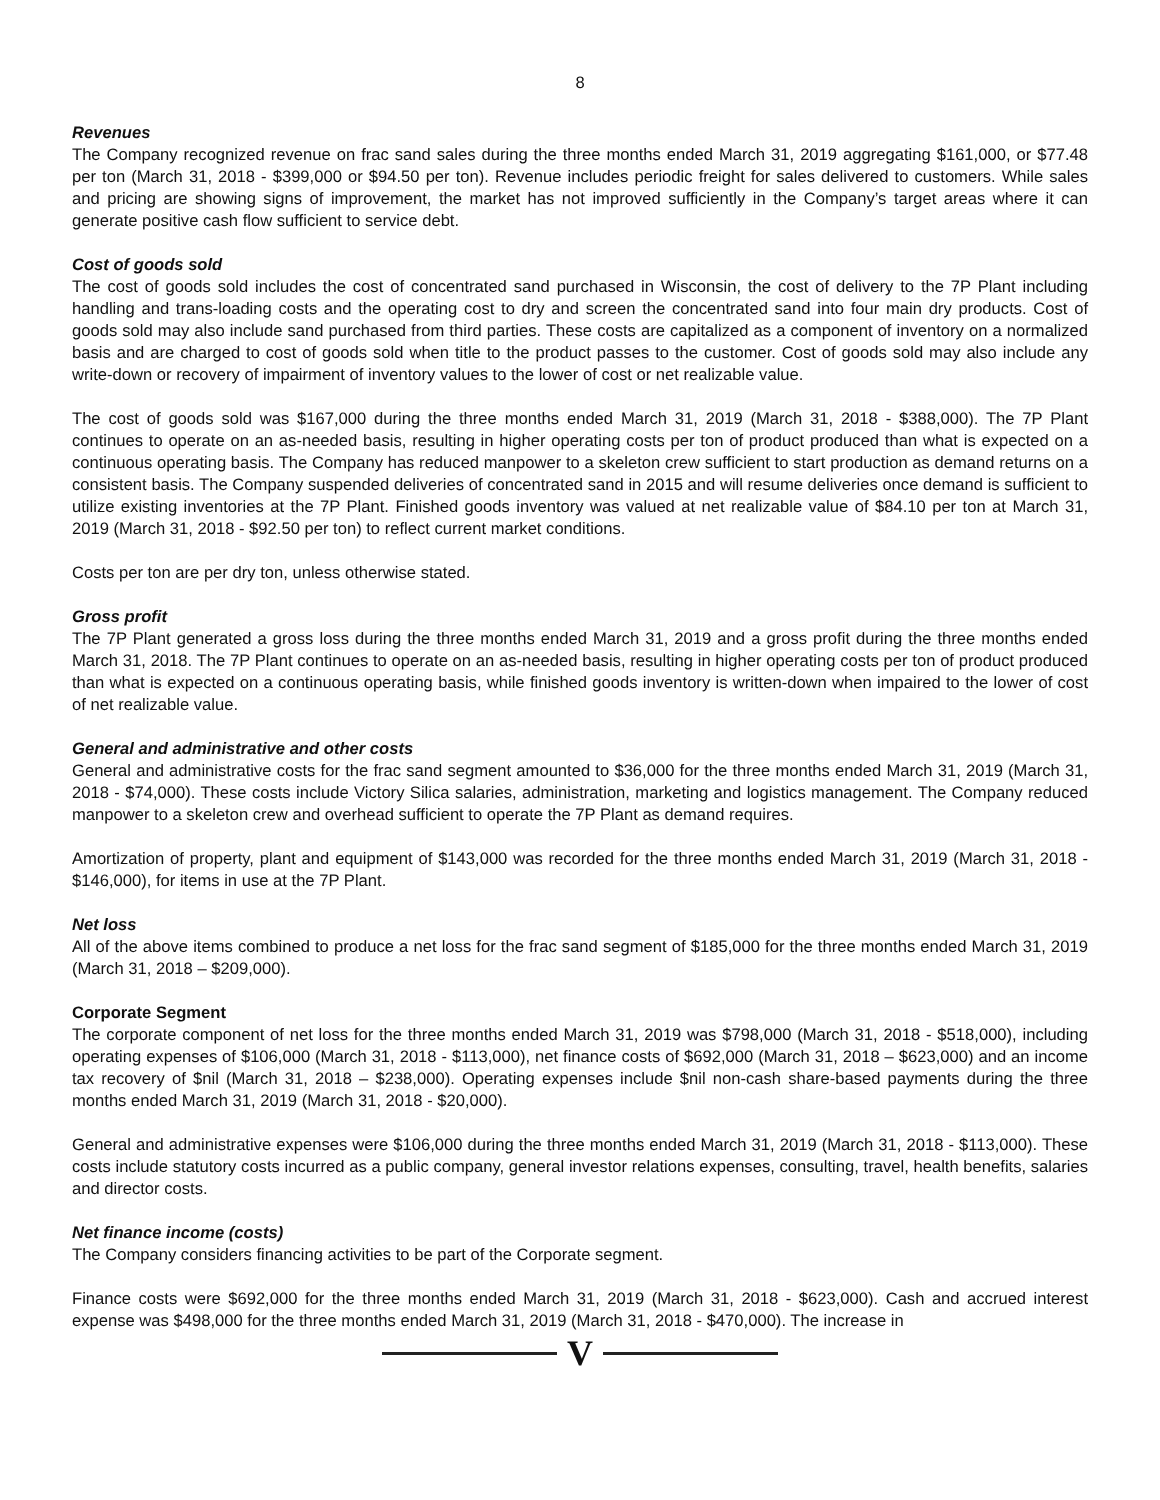8
Revenues
The Company recognized revenue on frac sand sales during the three months ended March 31, 2019 aggregating $161,000, or $77.48 per ton (March 31, 2018 - $399,000 or $94.50 per ton). Revenue includes periodic freight for sales delivered to customers. While sales and pricing are showing signs of improvement, the market has not improved sufficiently in the Company’s target areas where it can generate positive cash flow sufficient to service debt.
Cost of goods sold
The cost of goods sold includes the cost of concentrated sand purchased in Wisconsin, the cost of delivery to the 7P Plant including handling and trans-loading costs and the operating cost to dry and screen the concentrated sand into four main dry products. Cost of goods sold may also include sand purchased from third parties. These costs are capitalized as a component of inventory on a normalized basis and are charged to cost of goods sold when title to the product passes to the customer. Cost of goods sold may also include any write-down or recovery of impairment of inventory values to the lower of cost or net realizable value.
The cost of goods sold was $167,000 during the three months ended March 31, 2019 (March 31, 2018 - $388,000). The 7P Plant continues to operate on an as-needed basis, resulting in higher operating costs per ton of product produced than what is expected on a continuous operating basis. The Company has reduced manpower to a skeleton crew sufficient to start production as demand returns on a consistent basis. The Company suspended deliveries of concentrated sand in 2015 and will resume deliveries once demand is sufficient to utilize existing inventories at the 7P Plant. Finished goods inventory was valued at net realizable value of $84.10 per ton at March 31, 2019 (March 31, 2018 - $92.50 per ton) to reflect current market conditions.
Costs per ton are per dry ton, unless otherwise stated.
Gross profit
The 7P Plant generated a gross loss during the three months ended March 31, 2019 and a gross profit during the three months ended March 31, 2018. The 7P Plant continues to operate on an as-needed basis, resulting in higher operating costs per ton of product produced than what is expected on a continuous operating basis, while finished goods inventory is written-down when impaired to the lower of cost of net realizable value.
General and administrative and other costs
General and administrative costs for the frac sand segment amounted to $36,000 for the three months ended March 31, 2019 (March 31, 2018 - $74,000). These costs include Victory Silica salaries, administration, marketing and logistics management. The Company reduced manpower to a skeleton crew and overhead sufficient to operate the 7P Plant as demand requires.
Amortization of property, plant and equipment of $143,000 was recorded for the three months ended March 31, 2019 (March 31, 2018 - $146,000), for items in use at the 7P Plant.
Net loss
All of the above items combined to produce a net loss for the frac sand segment of $185,000 for the three months ended March 31, 2019 (March 31, 2018 – $209,000).
Corporate Segment
The corporate component of net loss for the three months ended March 31, 2019 was $798,000 (March 31, 2018 - $518,000), including operating expenses of $106,000 (March 31, 2018 - $113,000), net finance costs of $692,000 (March 31, 2018 – $623,000) and an income tax recovery of $nil (March 31, 2018 – $238,000). Operating expenses include $nil non-cash share-based payments during the three months ended March 31, 2019 (March 31, 2018 - $20,000).
General and administrative expenses were $106,000 during the three months ended March 31, 2019 (March 31, 2018 - $113,000). These costs include statutory costs incurred as a public company, general investor relations expenses, consulting, travel, health benefits, salaries and director costs.
Net finance income (costs)
The Company considers financing activities to be part of the Corporate segment.
Finance costs were $692,000 for the three months ended March 31, 2019 (March 31, 2018 - $623,000). Cash and accrued interest expense was $498,000 for the three months ended March 31, 2019 (March 31, 2018 - $470,000). The increase in
V